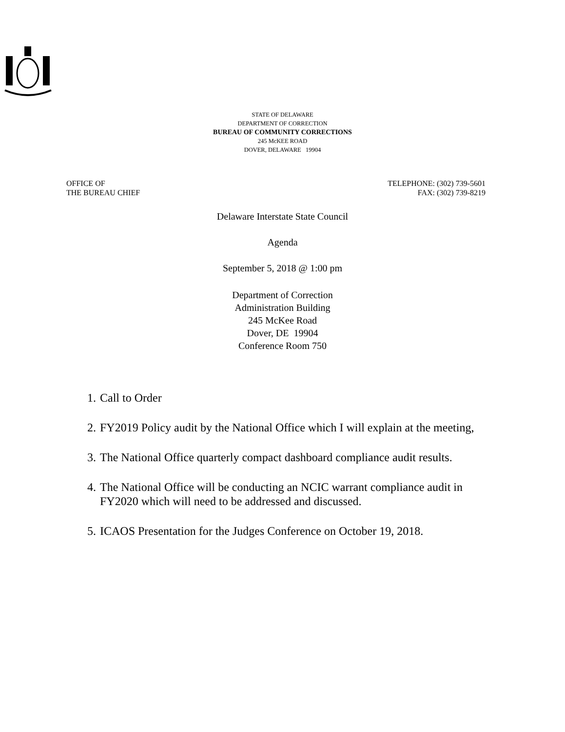STATE OF DELAWARE
DEPARTMENT OF CORRECTION
BUREAU OF COMMUNITY CORRECTIONS
245 McKEE ROAD
DOVER, DELAWARE 19904
OFFICE OF
THE BUREAU CHIEF
TELEPHONE: (302) 739-5601
FAX: (302) 739-8219
Delaware Interstate State Council
Agenda
September 5, 2018 @ 1:00 pm
Department of Correction
Administration Building
245 McKee Road
Dover, DE 19904
Conference Room 750
1. Call to Order
2. FY2019 Policy audit by the National Office which I will explain at the meeting,
3. The National Office quarterly compact dashboard compliance audit results.
4. The National Office will be conducting an NCIC warrant compliance audit in FY2020 which will need to be addressed and discussed.
5. ICAOS Presentation for the Judges Conference on October 19, 2018.